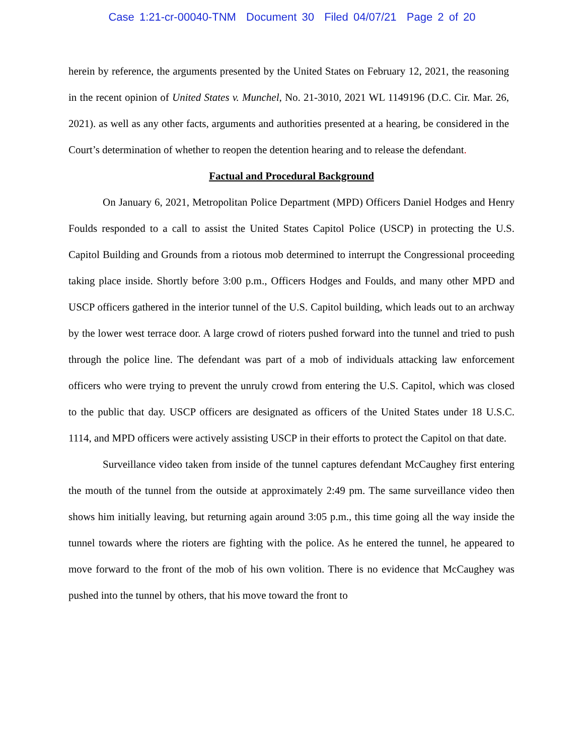Case 1:21-cr-00040-TNM Document 30 Filed 04/07/21 Page 2 of 20
herein by reference, the arguments presented by the United States on February 12, 2021, the reasoning in the recent opinion of United States v. Munchel, No. 21-3010, 2021 WL 1149196 (D.C. Cir. Mar. 26, 2021). as well as any other facts, arguments and authorities presented at a hearing, be considered in the Court’s determination of whether to reopen the detention hearing and to release the defendant.
Factual and Procedural Background
On January 6, 2021, Metropolitan Police Department (MPD) Officers Daniel Hodges and Henry Foulds responded to a call to assist the United States Capitol Police (USCP) in protecting the U.S. Capitol Building and Grounds from a riotous mob determined to interrupt the Congressional proceeding taking place inside. Shortly before 3:00 p.m., Officers Hodges and Foulds, and many other MPD and USCP officers gathered in the interior tunnel of the U.S. Capitol building, which leads out to an archway by the lower west terrace door. A large crowd of rioters pushed forward into the tunnel and tried to push through the police line. The defendant was part of a mob of individuals attacking law enforcement officers who were trying to prevent the unruly crowd from entering the U.S. Capitol, which was closed to the public that day. USCP officers are designated as officers of the United States under 18 U.S.C. 1114, and MPD officers were actively assisting USCP in their efforts to protect the Capitol on that date.
Surveillance video taken from inside of the tunnel captures defendant McCaughey first entering the mouth of the tunnel from the outside at approximately 2:49 pm. The same surveillance video then shows him initially leaving, but returning again around 3:05 p.m., this time going all the way inside the tunnel towards where the rioters are fighting with the police. As he entered the tunnel, he appeared to move forward to the front of the mob of his own volition. There is no evidence that McCaughey was pushed into the tunnel by others, that his move toward the front to